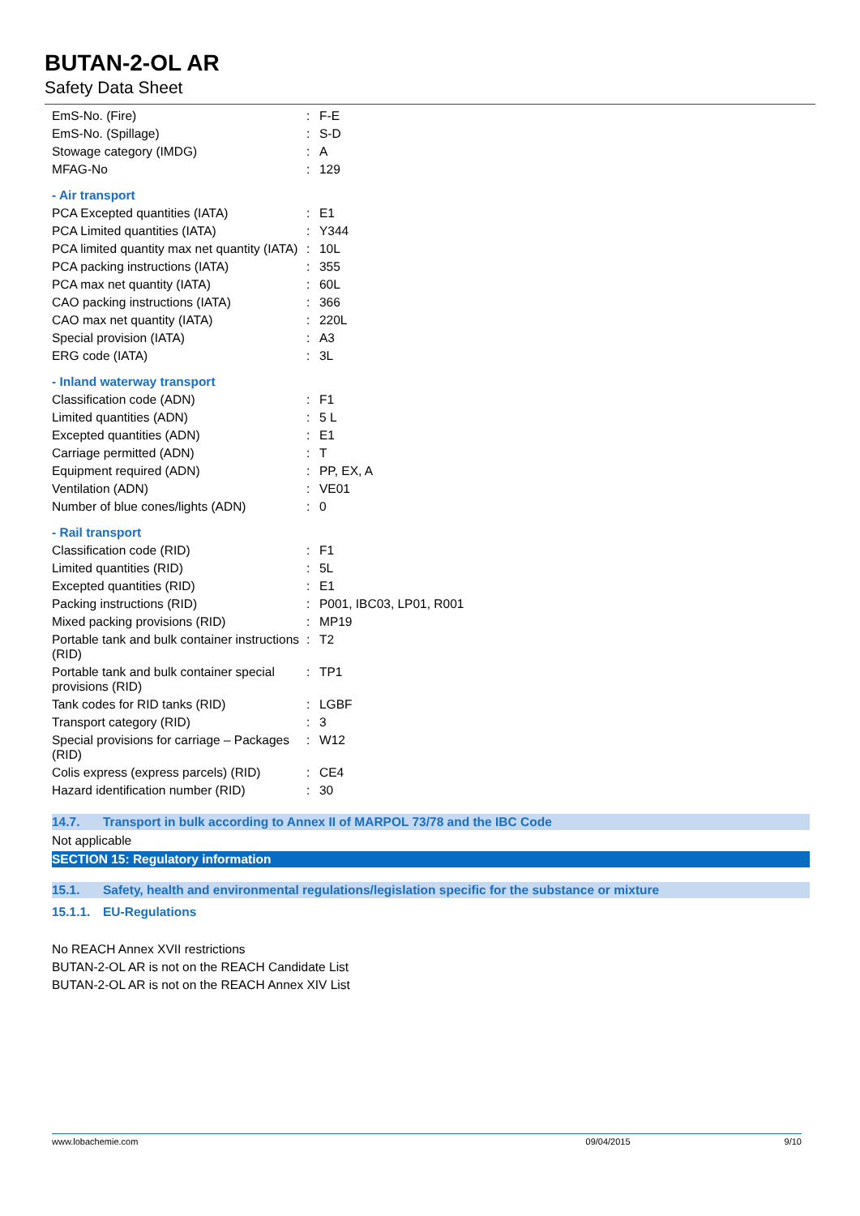BUTAN-2-OL AR
Safety Data Sheet
| EmS-No. (Fire) | : | F-E |
| EmS-No. (Spillage) | : | S-D |
| Stowage category (IMDG) | : | A |
| MFAG-No | : | 129 |
| - Air transport | | |
| PCA Excepted quantities (IATA) | : | E1 |
| PCA Limited quantities (IATA) | : | Y344 |
| PCA limited quantity max net quantity (IATA) | : | 10L |
| PCA packing instructions (IATA) | : | 355 |
| PCA max net quantity (IATA) | : | 60L |
| CAO packing instructions (IATA) | : | 366 |
| CAO max net quantity (IATA) | : | 220L |
| Special provision (IATA) | : | A3 |
| ERG code (IATA) | : | 3L |
| - Inland waterway transport | | |
| Classification code (ADN) | : | F1 |
| Limited quantities (ADN) | : | 5 L |
| Excepted quantities (ADN) | : | E1 |
| Carriage permitted (ADN) | : | T |
| Equipment required (ADN) | : | PP, EX, A |
| Ventilation (ADN) | : | VE01 |
| Number of blue cones/lights (ADN) | : | 0 |
| - Rail transport | | |
| Classification code (RID) | : | F1 |
| Limited quantities (RID) | : | 5L |
| Excepted quantities (RID) | : | E1 |
| Packing instructions (RID) | : | P001, IBC03, LP01, R001 |
| Mixed packing provisions (RID) | : | MP19 |
| Portable tank and bulk container instructions (RID) | : | T2 |
| Portable tank and bulk container special provisions (RID) | : | TP1 |
| Tank codes for RID tanks (RID) | : | LGBF |
| Transport category (RID) | : | 3 |
| Special provisions for carriage – Packages (RID) | : | W12 |
| Colis express (express parcels) (RID) | : | CE4 |
| Hazard identification number (RID) | : | 30 |
14.7. Transport in bulk according to Annex II of MARPOL 73/78 and the IBC Code
Not applicable
SECTION 15: Regulatory information
15.1. Safety, health and environmental regulations/legislation specific for the substance or mixture
15.1.1. EU-Regulations
No REACH Annex XVII restrictions
BUTAN-2-OL AR is not on the REACH Candidate List
BUTAN-2-OL AR is not on the REACH Annex XIV List
www.lobachemie.com 09/04/2015 9/10